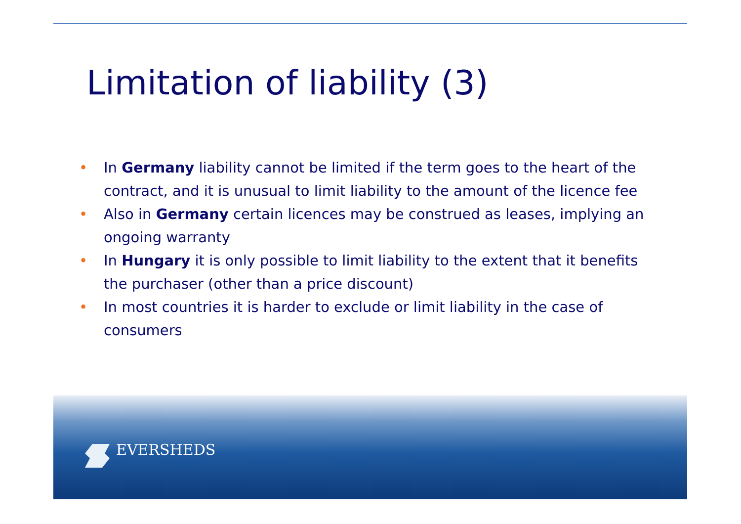Limitation of liability (3)
• In Germany liability cannot be limited if the term goes to the heart of the contract, and it is unusual to limit liability to the amount of the licence fee
• Also in Germany certain licences may be construed as leases, implying an ongoing warranty
• In Hungary it is only possible to limit liability to the extent that it benefits the purchaser (other than a price discount)
• In most countries it is harder to exclude or limit liability in the case of consumers
EVERSHEDS